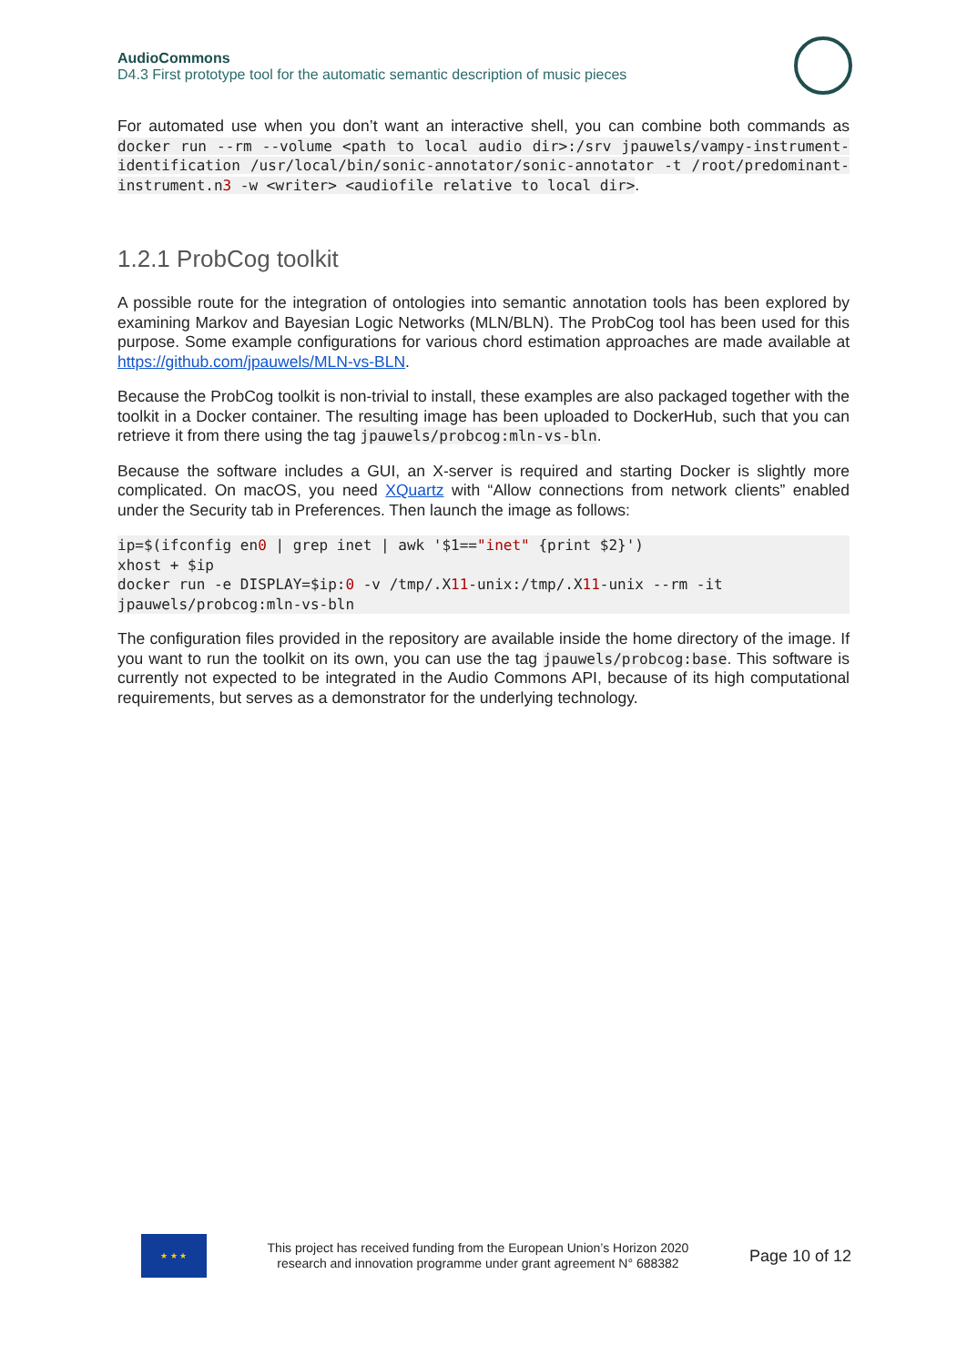AudioCommons
D4.3 First prototype tool for the automatic semantic description of music pieces
For automated use when you don’t want an interactive shell, you can combine both commands as docker run --rm --volume <path to local audio dir>:/srv jpauwels/vampy-instrument-identification /usr/local/bin/sonic-annotator/sonic-annotator -t /root/predominant-instrument.n3 -w <writer> <audiofile relative to local dir>.
1.2.1 ProbCog toolkit
A possible route for the integration of ontologies into semantic annotation tools has been explored by examining Markov and Bayesian Logic Networks (MLN/BLN). The ProbCog tool has been used for this purpose. Some example configurations for various chord estimation approaches are made available at https://github.com/jpauwels/MLN-vs-BLN.
Because the ProbCog toolkit is non-trivial to install, these examples are also packaged together with the toolkit in a Docker container. The resulting image has been uploaded to DockerHub, such that you can retrieve it from there using the tag jpauwels/probcog:mln-vs-bln.
Because the software includes a GUI, an X-server is required and starting Docker is slightly more complicated. On macOS, you need XQuartz with “Allow connections from network clients” enabled under the Security tab in Preferences. Then launch the image as follows:
ip=$(ifconfig en0 | grep inet | awk '$1=="inet" {print $2}') xhost + $ip docker run -e DISPLAY=$ip:0 -v /tmp/.X11-unix:/tmp/.X11-unix --rm -it jpauwels/probcog:mln-vs-bln
The configuration files provided in the repository are available inside the home directory of the image. If you want to run the toolkit on its own, you can use the tag jpauwels/probcog:base. This software is currently not expected to be integrated in the Audio Commons API, because of its high computational requirements, but serves as a demonstrator for the underlying technology.
★ ★ ★
This project has received funding from the European Union’s Horizon 2020
research and innovation programme under grant agreement N° 688382
Page 10 of 12